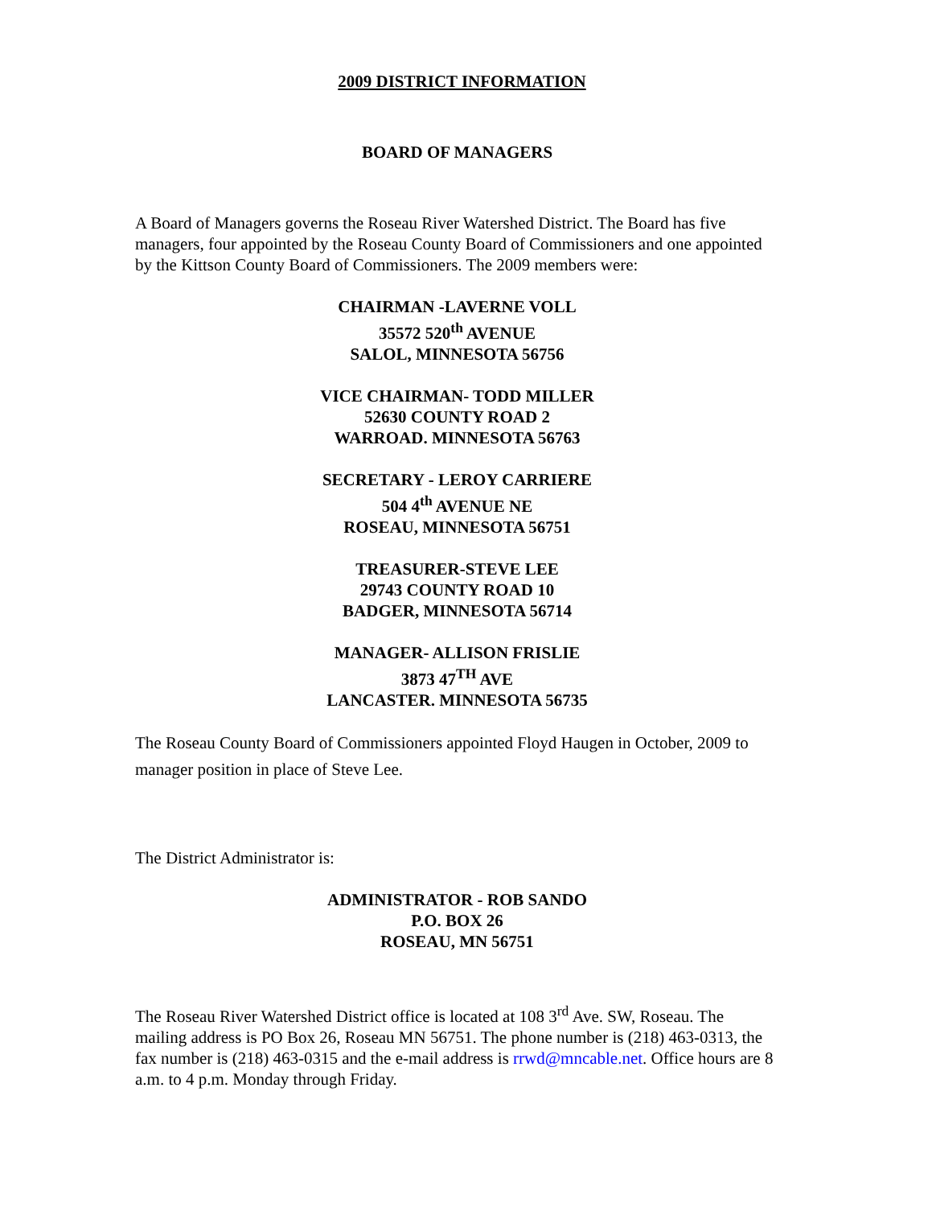2009 DISTRICT INFORMATION
BOARD OF MANAGERS
A Board of Managers governs the Roseau River Watershed District. The Board has five managers, four appointed by the Roseau County Board of Commissioners and one appointed by the Kittson County Board of Commissioners. The 2009 members were:
CHAIRMAN -LAVERNE VOLL
35572 520<sup>th</sup> AVENUE
SALOL, MINNESOTA 56756
VICE CHAIRMAN- TODD MILLER
52630 COUNTY ROAD 2
WARROAD. MINNESOTA 56763
SECRETARY - LEROY CARRIERE
504 4<sup>th</sup> AVENUE NE
ROSEAU, MINNESOTA 56751
TREASURER-STEVE LEE
29743 COUNTY ROAD 10
BADGER, MINNESOTA 56714
MANAGER- ALLISON FRISLIE
3873 47<sup>TH</sup> AVE
LANCASTER. MINNESOTA 56735
The Roseau County Board of Commissioners appointed Floyd Haugen in October, 2009 to manager position in place of Steve Lee.
The District Administrator is:
ADMINISTRATOR - ROB SANDO
P.O. BOX 26
ROSEAU, MN 56751
The Roseau River Watershed District office is located at 108 3<sup>rd</sup> Ave. SW, Roseau. The mailing address is PO Box 26, Roseau MN 56751. The phone number is (218) 463-0313, the fax number is (218) 463-0315 and the e-mail address is rrwd@mncable.net. Office hours are 8 a.m. to 4 p.m. Monday through Friday.